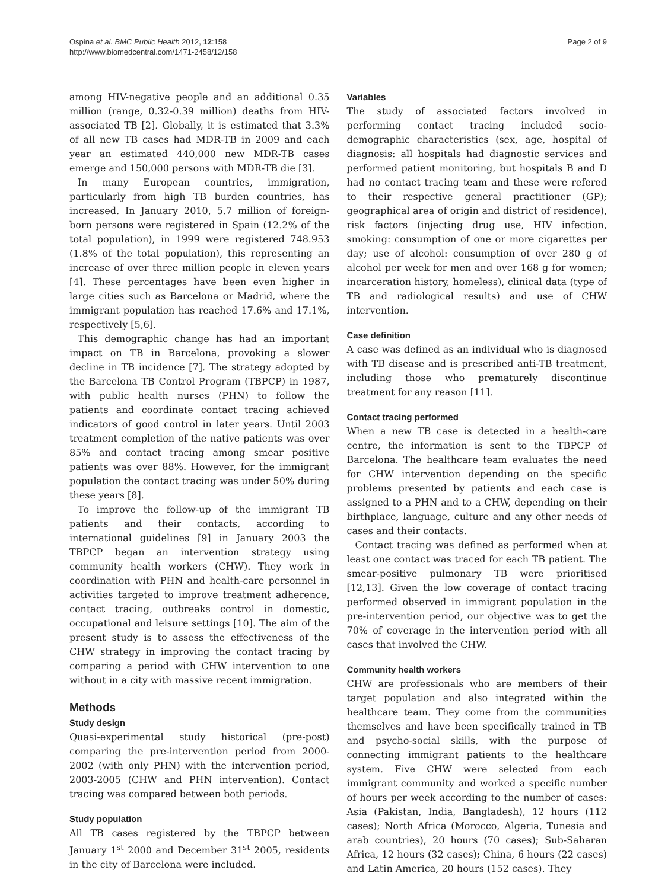Ospina et al. BMC Public Health 2012, 12:158
http://www.biomedcentral.com/1471-2458/12/158
Page 2 of 9
among HIV-negative people and an additional 0.35 million (range, 0.32-0.39 million) deaths from HIV-associated TB [2]. Globally, it is estimated that 3.3% of all new TB cases had MDR-TB in 2009 and each year an estimated 440,000 new MDR-TB cases emerge and 150,000 persons with MDR-TB die [3].
In many European countries, immigration, particularly from high TB burden countries, has increased. In January 2010, 5.7 million of foreign-born persons were registered in Spain (12.2% of the total population), in 1999 were registered 748.953 (1.8% of the total population), this representing an increase of over three million people in eleven years [4]. These percentages have been even higher in large cities such as Barcelona or Madrid, where the immigrant population has reached 17.6% and 17.1%, respectively [5,6].
This demographic change has had an important impact on TB in Barcelona, provoking a slower decline in TB incidence [7]. The strategy adopted by the Barcelona TB Control Program (TBPCP) in 1987, with public health nurses (PHN) to follow the patients and coordinate contact tracing achieved indicators of good control in later years. Until 2003 treatment completion of the native patients was over 85% and contact tracing among smear positive patients was over 88%. However, for the immigrant population the contact tracing was under 50% during these years [8].
To improve the follow-up of the immigrant TB patients and their contacts, according to international guidelines [9] in January 2003 the TBPCP began an intervention strategy using community health workers (CHW). They work in coordination with PHN and health-care personnel in activities targeted to improve treatment adherence, contact tracing, outbreaks control in domestic, occupational and leisure settings [10]. The aim of the present study is to assess the effectiveness of the CHW strategy in improving the contact tracing by comparing a period with CHW intervention to one without in a city with massive recent immigration.
Methods
Study design
Quasi-experimental study historical (pre-post) comparing the pre-intervention period from 2000-2002 (with only PHN) with the intervention period, 2003-2005 (CHW and PHN intervention). Contact tracing was compared between both periods.
Study population
All TB cases registered by the TBPCP between January 1<sup>st</sup> 2000 and December 31<sup>st</sup> 2005, residents in the city of Barcelona were included.
Variables
The study of associated factors involved in performing contact tracing included socio-demographic characteristics (sex, age, hospital of diagnosis: all hospitals had diagnostic services and performed patient monitoring, but hospitals B and D had no contact tracing team and these were refered to their respective general practitioner (GP); geographical area of origin and district of residence), risk factors (injecting drug use, HIV infection, smoking: consumption of one or more cigarettes per day; use of alcohol: consumption of over 280 g of alcohol per week for men and over 168 g for women; incarceration history, homeless), clinical data (type of TB and radiological results) and use of CHW intervention.
Case definition
A case was defined as an individual who is diagnosed with TB disease and is prescribed anti-TB treatment, including those who prematurely discontinue treatment for any reason [11].
Contact tracing performed
When a new TB case is detected in a health-care centre, the information is sent to the TBPCP of Barcelona. The healthcare team evaluates the need for CHW intervention depending on the specific problems presented by patients and each case is assigned to a PHN and to a CHW, depending on their birthplace, language, culture and any other needs of cases and their contacts.
Contact tracing was defined as performed when at least one contact was traced for each TB patient. The smear-positive pulmonary TB were prioritised [12,13]. Given the low coverage of contact tracing performed observed in immigrant population in the pre-intervention period, our objective was to get the 70% of coverage in the intervention period with all cases that involved the CHW.
Community health workers
CHW are professionals who are members of their target population and also integrated within the healthcare team. They come from the communities themselves and have been specifically trained in TB and psycho-social skills, with the purpose of connecting immigrant patients to the healthcare system. Five CHW were selected from each immigrant community and worked a specific number of hours per week according to the number of cases: Asia (Pakistan, India, Bangladesh), 12 hours (112 cases); North Africa (Morocco, Algeria, Tunesia and arab countries), 20 hours (70 cases); Sub-Saharan Africa, 12 hours (32 cases); China, 6 hours (22 cases) and Latin America, 20 hours (152 cases). They